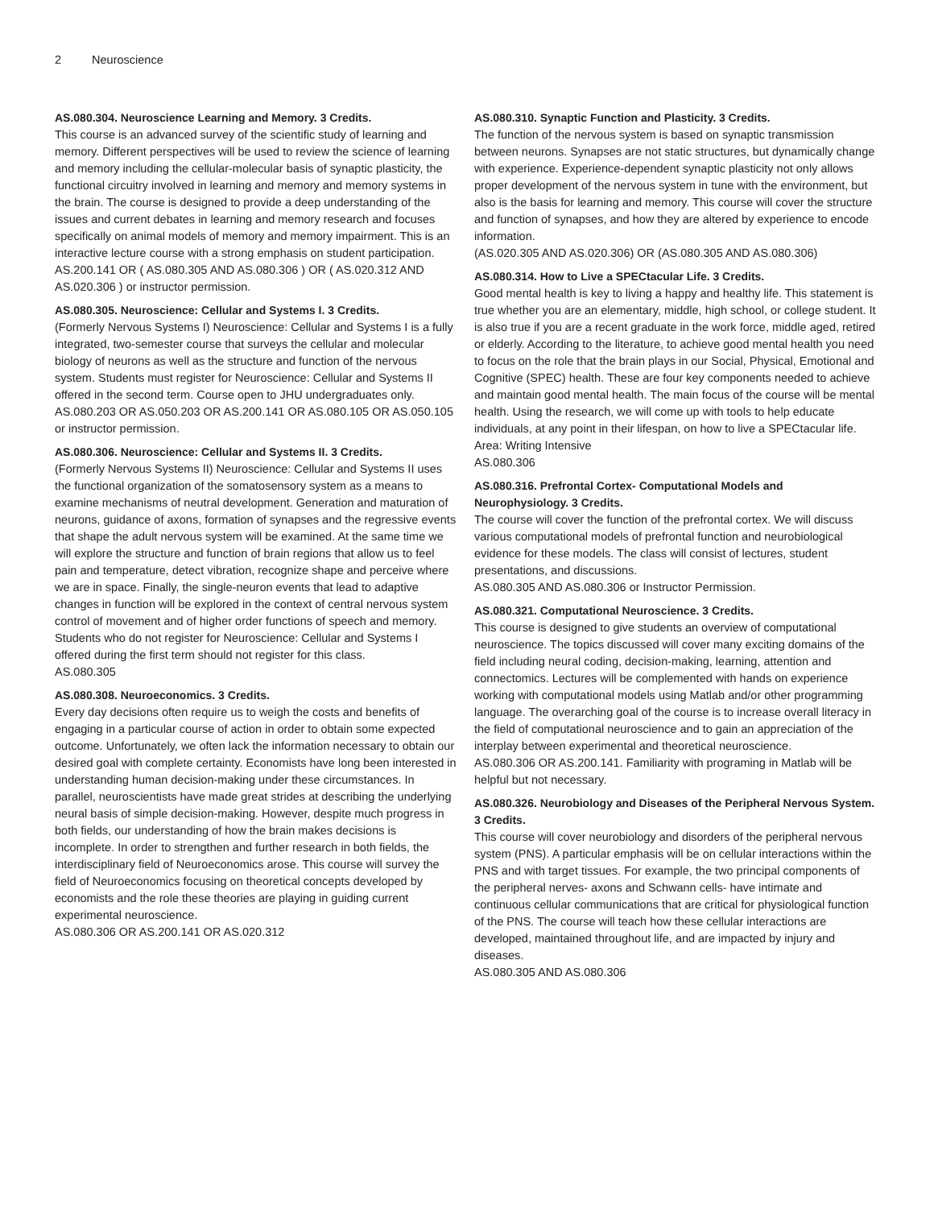2 Neuroscience
AS.080.304. Neuroscience Learning and Memory. 3 Credits.
This course is an advanced survey of the scientific study of learning and memory. Different perspectives will be used to review the science of learning and memory including the cellular-molecular basis of synaptic plasticity, the functional circuitry involved in learning and memory and memory systems in the brain. The course is designed to provide a deep understanding of the issues and current debates in learning and memory research and focuses specifically on animal models of memory and memory impairment. This is an interactive lecture course with a strong emphasis on student participation.
AS.200.141 OR ( AS.080.305 AND AS.080.306 ) OR ( AS.020.312 AND AS.020.306 ) or instructor permission.
AS.080.305. Neuroscience: Cellular and Systems I. 3 Credits.
(Formerly Nervous Systems I) Neuroscience: Cellular and Systems I is a fully integrated, two-semester course that surveys the cellular and molecular biology of neurons as well as the structure and function of the nervous system. Students must register for Neuroscience: Cellular and Systems II offered in the second term. Course open to JHU undergraduates only.
AS.080.203 OR AS.050.203 OR AS.200.141 OR AS.080.105 OR AS.050.105 or instructor permission.
AS.080.306. Neuroscience: Cellular and Systems II. 3 Credits.
(Formerly Nervous Systems II) Neuroscience: Cellular and Systems II uses the functional organization of the somatosensory system as a means to examine mechanisms of neutral development. Generation and maturation of neurons, guidance of axons, formation of synapses and the regressive events that shape the adult nervous system will be examined. At the same time we will explore the structure and function of brain regions that allow us to feel pain and temperature, detect vibration, recognize shape and perceive where we are in space. Finally, the single-neuron events that lead to adaptive changes in function will be explored in the context of central nervous system control of movement and of higher order functions of speech and memory. Students who do not register for Neuroscience: Cellular and Systems I offered during the first term should not register for this class.
AS.080.305
AS.080.308. Neuroeconomics. 3 Credits.
Every day decisions often require us to weigh the costs and benefits of engaging in a particular course of action in order to obtain some expected outcome. Unfortunately, we often lack the information necessary to obtain our desired goal with complete certainty. Economists have long been interested in understanding human decision-making under these circumstances. In parallel, neuroscientists have made great strides at describing the underlying neural basis of simple decision-making. However, despite much progress in both fields, our understanding of how the brain makes decisions is incomplete. In order to strengthen and further research in both fields, the interdisciplinary field of Neuroeconomics arose. This course will survey the field of Neuroeconomics focusing on theoretical concepts developed by economists and the role these theories are playing in guiding current experimental neuroscience.
AS.080.306 OR AS.200.141 OR AS.020.312
AS.080.310. Synaptic Function and Plasticity. 3 Credits.
The function of the nervous system is based on synaptic transmission between neurons. Synapses are not static structures, but dynamically change with experience. Experience-dependent synaptic plasticity not only allows proper development of the nervous system in tune with the environment, but also is the basis for learning and memory. This course will cover the structure and function of synapses, and how they are altered by experience to encode information.
(AS.020.305 AND AS.020.306) OR (AS.080.305 AND AS.080.306)
AS.080.314. How to Live a SPECtacular Life. 3 Credits.
Good mental health is key to living a happy and healthy life. This statement is true whether you are an elementary, middle, high school, or college student. It is also true if you are a recent graduate in the work force, middle aged, retired or elderly. According to the literature, to achieve good mental health you need to focus on the role that the brain plays in our Social, Physical, Emotional and Cognitive (SPEC) health. These are four key components needed to achieve and maintain good mental health. The main focus of the course will be mental health. Using the research, we will come up with tools to help educate individuals, at any point in their lifespan, on how to live a SPECtacular life.
Area: Writing Intensive
AS.080.306
AS.080.316. Prefrontal Cortex- Computational Models and Neurophysiology. 3 Credits.
The course will cover the function of the prefrontal cortex. We will discuss various computational models of prefrontal function and neurobiological evidence for these models. The class will consist of lectures, student presentations, and discussions.
AS.080.305 AND AS.080.306 or Instructor Permission.
AS.080.321. Computational Neuroscience. 3 Credits.
This course is designed to give students an overview of computational neuroscience. The topics discussed will cover many exciting domains of the field including neural coding, decision-making, learning, attention and connectomics. Lectures will be complemented with hands on experience working with computational models using Matlab and/or other programming language. The overarching goal of the course is to increase overall literacy in the field of computational neuroscience and to gain an appreciation of the interplay between experimental and theoretical neuroscience.
AS.080.306 OR AS.200.141. Familiarity with programing in Matlab will be helpful but not necessary.
AS.080.326. Neurobiology and Diseases of the Peripheral Nervous System. 3 Credits.
This course will cover neurobiology and disorders of the peripheral nervous system (PNS). A particular emphasis will be on cellular interactions within the PNS and with target tissues. For example, the two principal components of the peripheral nerves- axons and Schwann cells- have intimate and continuous cellular communications that are critical for physiological function of the PNS. The course will teach how these cellular interactions are developed, maintained throughout life, and are impacted by injury and diseases.
AS.080.305 AND AS.080.306